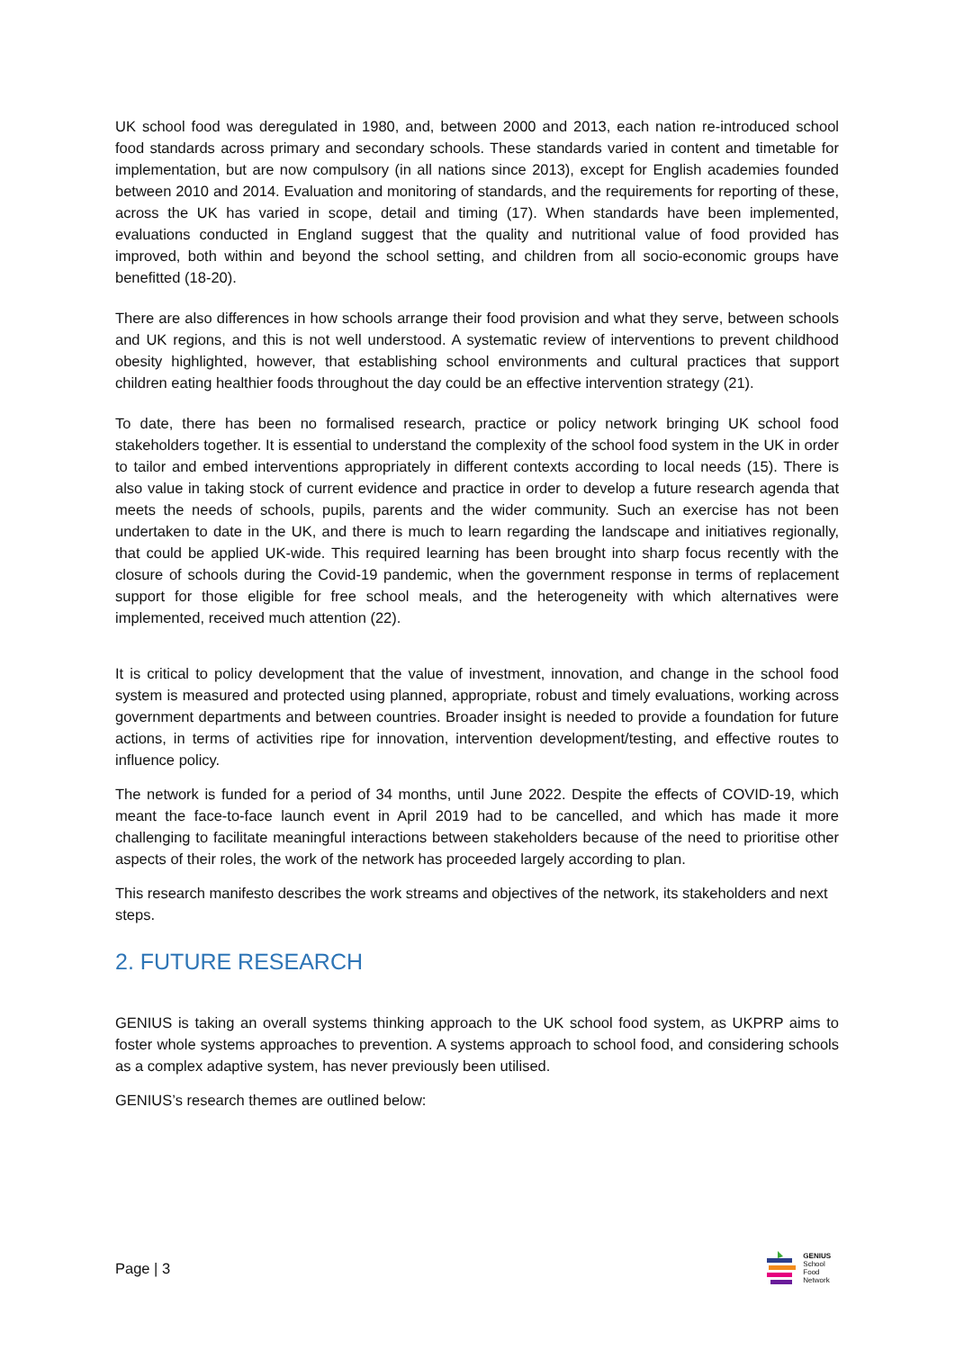UK school food was deregulated in 1980, and, between 2000 and 2013, each nation re-introduced school food standards across primary and secondary schools. These standards varied in content and timetable for implementation, but are now compulsory (in all nations since 2013), except for English academies founded between 2010 and 2014. Evaluation and monitoring of standards, and the requirements for reporting of these, across the UK has varied in scope, detail and timing (17). When standards have been implemented, evaluations conducted in England suggest that the quality and nutritional value of food provided has improved, both within and beyond the school setting, and children from all socio-economic groups have benefitted (18-20).
There are also differences in how schools arrange their food provision and what they serve, between schools and UK regions, and this is not well understood. A systematic review of interventions to prevent childhood obesity highlighted, however, that establishing school environments and cultural practices that support children eating healthier foods throughout the day could be an effective intervention strategy (21).
To date, there has been no formalised research, practice or policy network bringing UK school food stakeholders together. It is essential to understand the complexity of the school food system in the UK in order to tailor and embed interventions appropriately in different contexts according to local needs (15). There is also value in taking stock of current evidence and practice in order to develop a future research agenda that meets the needs of schools, pupils, parents and the wider community. Such an exercise has not been undertaken to date in the UK, and there is much to learn regarding the landscape and initiatives regionally, that could be applied UK-wide. This required learning has been brought into sharp focus recently with the closure of schools during the Covid-19 pandemic, when the government response in terms of replacement support for those eligible for free school meals, and the heterogeneity with which alternatives were implemented, received much attention (22).
It is critical to policy development that the value of investment, innovation, and change in the school food system is measured and protected using planned, appropriate, robust and timely evaluations, working across government departments and between countries. Broader insight is needed to provide a foundation for future actions, in terms of activities ripe for innovation, intervention development/testing, and effective routes to influence policy.
The network is funded for a period of 34 months, until June 2022. Despite the effects of COVID-19, which meant the face-to-face launch event in April 2019 had to be cancelled, and which has made it more challenging to facilitate meaningful interactions between stakeholders because of the need to prioritise other aspects of their roles, the work of the network has proceeded largely according to plan.
This research manifesto describes the work streams and objectives of the network, its stakeholders and next steps.
2. FUTURE RESEARCH
GENIUS is taking an overall systems thinking approach to the UK school food system, as UKPRP aims to foster whole systems approaches to prevention. A systems approach to school food, and considering schools as a complex adaptive system, has never previously been utilised.
GENIUS’s research themes are outlined below:
Page | 3
GENIUS
School
Food
Network